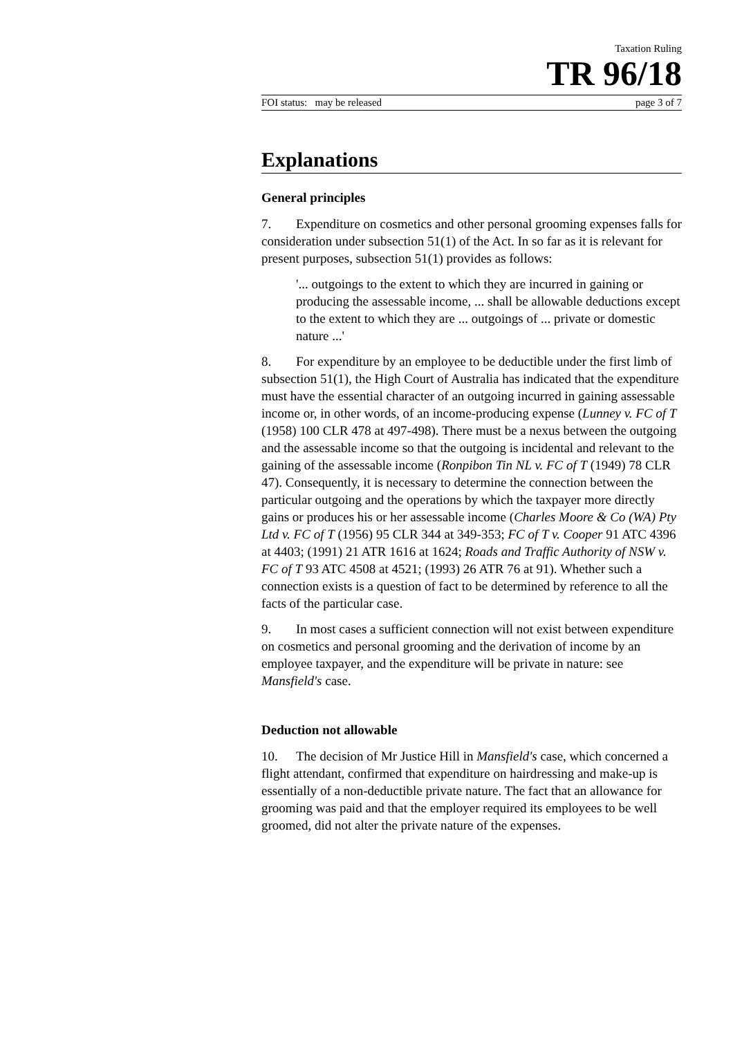Taxation Ruling
TR 96/18
FOI status: may be released page 3 of 7
Explanations
General principles
7. Expenditure on cosmetics and other personal grooming expenses falls for consideration under subsection 51(1) of the Act. In so far as it is relevant for present purposes, subsection 51(1) provides as follows:
'... outgoings to the extent to which they are incurred in gaining or producing the assessable income, ... shall be allowable deductions except to the extent to which they are ... outgoings of ... private or domestic nature ...'
8. For expenditure by an employee to be deductible under the first limb of subsection 51(1), the High Court of Australia has indicated that the expenditure must have the essential character of an outgoing incurred in gaining assessable income or, in other words, of an income-producing expense (Lunney v. FC of T (1958) 100 CLR 478 at 497-498). There must be a nexus between the outgoing and the assessable income so that the outgoing is incidental and relevant to the gaining of the assessable income (Ronpibon Tin NL v. FC of T (1949) 78 CLR 47). Consequently, it is necessary to determine the connection between the particular outgoing and the operations by which the taxpayer more directly gains or produces his or her assessable income (Charles Moore & Co (WA) Pty Ltd v. FC of T (1956) 95 CLR 344 at 349-353; FC of T v. Cooper 91 ATC 4396 at 4403; (1991) 21 ATR 1616 at 1624; Roads and Traffic Authority of NSW v. FC of T 93 ATC 4508 at 4521; (1993) 26 ATR 76 at 91). Whether such a connection exists is a question of fact to be determined by reference to all the facts of the particular case.
9. In most cases a sufficient connection will not exist between expenditure on cosmetics and personal grooming and the derivation of income by an employee taxpayer, and the expenditure will be private in nature: see Mansfield's case.
Deduction not allowable
10. The decision of Mr Justice Hill in Mansfield's case, which concerned a flight attendant, confirmed that expenditure on hairdressing and make-up is essentially of a non-deductible private nature. The fact that an allowance for grooming was paid and that the employer required its employees to be well groomed, did not alter the private nature of the expenses.